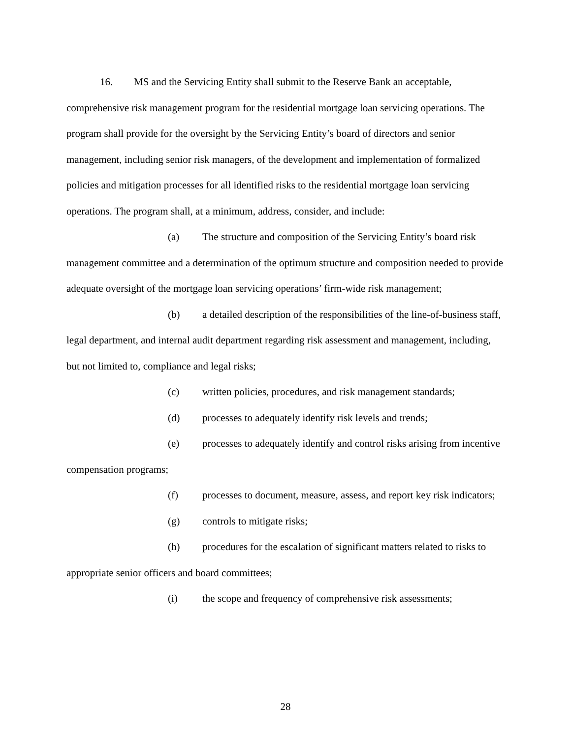16. MS and the Servicing Entity shall submit to the Reserve Bank an acceptable, comprehensive risk management program for the residential mortgage loan servicing operations. The program shall provide for the oversight by the Servicing Entity’s board of directors and senior management, including senior risk managers, of the development and implementation of formalized policies and mitigation processes for all identified risks to the residential mortgage loan servicing operations. The program shall, at a minimum, address, consider, and include:
(a) The structure and composition of the Servicing Entity’s board risk management committee and a determination of the optimum structure and composition needed to provide adequate oversight of the mortgage loan servicing operations’ firm-wide risk management;
(b) a detailed description of the responsibilities of the line-of-business staff, legal department, and internal audit department regarding risk assessment and management, including, but not limited to, compliance and legal risks;
(c) written policies, procedures, and risk management standards;
(d) processes to adequately identify risk levels and trends;
(e) processes to adequately identify and control risks arising from incentive compensation programs;
(f) processes to document, measure, assess, and report key risk indicators;
(g) controls to mitigate risks;
(h) procedures for the escalation of significant matters related to risks to appropriate senior officers and board committees;
(i) the scope and frequency of comprehensive risk assessments;
28